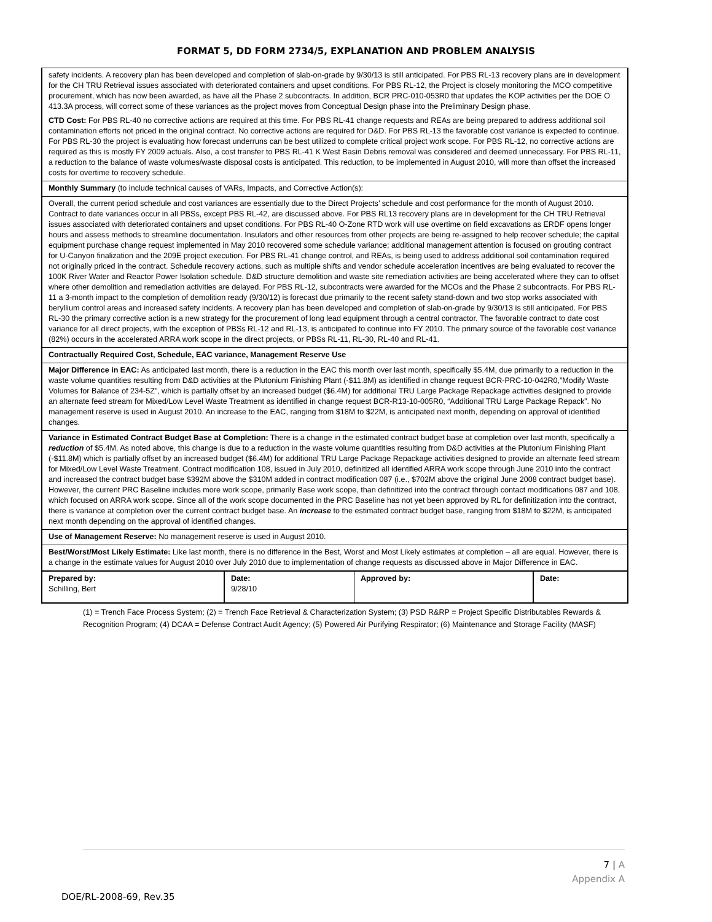FORMAT 5, DD FORM 2734/5, EXPLANATION AND PROBLEM ANALYSIS
| safety incidents. A recovery plan has been developed and completion of slab-on-grade by 9/30/13 is still anticipated. For PBS RL-13 recovery plans are in development for the CH TRU Retrieval issues associated with deteriorated containers and upset conditions. For PBS RL-12, the Project is closely monitoring the MCO competitive procurement, which has now been awarded, as have all the Phase 2 subcontracts. In addition, BCR PRC-010-053R0 that updates the KOP activities per the DOE O 413.3A process, will correct some of these variances as the project moves from Conceptual Design phase into the Preliminary Design phase. CTD Cost: For PBS RL-40 no corrective actions are required at this time. For PBS RL-41 change requests and REAs are being prepared to address additional soil contamination efforts not priced in the original contract. No corrective actions are required for D&D. For PBS RL-13 the favorable cost variance is expected to continue. For PBS RL-30 the project is evaluating how forecast underruns can be best utilized to complete critical project work scope. For PBS RL-12, no corrective actions are required as this is mostly FY 2009 actuals. Also, a cost transfer to PBS RL-41 K West Basin Debris removal was considered and deemed unnecessary. For PBS RL-11, a reduction to the balance of waste volumes/waste disposal costs is anticipated. This reduction, to be implemented in August 2010, will more than offset the increased costs for overtime to recovery schedule. | | | |
| Monthly Summary (to include technical causes of VARs, Impacts, and Corrective Action(s): | | | |
| Overall, the current period schedule and cost variances are essentially due to the Direct Projects’ schedule and cost performance for the month of August 2010. Contract to date variances occur in all PBSs, except PBS RL-42, are discussed above. For PBS RL13 recovery plans are in development for the CH TRU Retrieval issues associated with deteriorated containers and upset conditions. For PBS RL-40 O-Zone RTD work will use overtime on field excavations as ERDF opens longer hours and assess methods to streamline documentation. Insulators and other resources from other projects are being re-assigned to help recover schedule; the capital equipment purchase change request implemented in May 2010 recovered some schedule variance; additional management attention is focused on grouting contract for U-Canyon finalization and the 209E project execution. For PBS RL-41 change control, and REAs, is being used to address additional soil contamination required not originally priced in the contract. Schedule recovery actions, such as multiple shifts and vendor schedule acceleration incentives are being evaluated to recover the 100K River Water and Reactor Power Isolation schedule. D&D structure demolition and waste site remediation activities are being accelerated where they can to offset where other demolition and remediation activities are delayed. For PBS RL-12, subcontracts were awarded for the MCOs and the Phase 2 subcontracts. For PBS RL-11 a 3-month impact to the completion of demolition ready (9/30/12) is forecast due primarily to the recent safety stand-down and two stop works associated with beryllium control areas and increased safety incidents. A recovery plan has been developed and completion of slab-on-grade by 9/30/13 is still anticipated. For PBS RL-30 the primary corrective action is a new strategy for the procurement of long lead equipment through a central contractor. The favorable contract to date cost variance for all direct projects, with the exception of PBSs RL-12 and RL-13, is anticipated to continue into FY 2010. The primary source of the favorable cost variance (82%) occurs in the accelerated ARRA work scope in the direct projects, or PBSs RL-11, RL-30, RL-40 and RL-41. | | | |
| Contractually Required Cost, Schedule, EAC variance, Management Reserve Use | | | |
| Major Difference in EAC: As anticipated last month, there is a reduction in the EAC this month over last month, specifically $5.4M, due primarily to a reduction in the waste volume quantities resulting from D&D activities at the Plutonium Finishing Plant (-$11.8M) as identified in change request BCR-PRC-10-042R0,”Modify Waste Volumes for Balance of 234-5Z”, which is partially offset by an increased budget ($6.4M) for additional TRU Large Package Repackage activities designed to provide an alternate feed stream for Mixed/Low Level Waste Treatment as identified in change request BCR-R13-10-005R0, “Additional TRU Large Package Repack”. No management reserve is used in August 2010. An increase to the EAC, ranging from $18M to $22M, is anticipated next month, depending on approval of identified changes. | | | |
| Variance in Estimated Contract Budget Base at Completion: There is a change in the estimated contract budget base at completion over last month, specifically a reduction of $5.4M. As noted above, this change is due to a reduction in the waste volume quantities resulting from D&D activities at the Plutonium Finishing Plant (-$11.8M) which is partially offset by an increased budget ($6.4M) for additional TRU Large Package Repackage activities designed to provide an alternate feed stream for Mixed/Low Level Waste Treatment. Contract modification 108, issued in July 2010, definitized all identified ARRA work scope through June 2010 into the contract and increased the contract budget base $392M above the $310M added in contract modification 087 (i.e., $702M above the original June 2008 contract budget base). However, the current PRC Baseline includes more work scope, primarily Base work scope, than definitized into the contract through contact modifications 087 and 108, which focused on ARRA work scope. Since all of the work scope documented in the PRC Baseline has not yet been approved by RL for definitization into the contract, there is variance at completion over the current contract budget base. An increase to the estimated contract budget base, ranging from $18M to $22M, is anticipated next month depending on the approval of identified changes. | | | |
| Use of Management Reserve: No management reserve is used in August 2010. | | | |
| Best/Worst/Most Likely Estimate: Like last month, there is no difference in the Best, Worst and Most Likely estimates at completion – all are equal. However, there is a change in the estimate values for August 2010 over July 2010 due to implementation of change requests as discussed above in Major Difference in EAC. | | | |
| Prepared by: Schilling, Bert | Date: 9/28/10 | Approved by: | Date: |
(1) = Trench Face Process System; (2) = Trench Face Retrieval & Characterization System; (3) PSD R&RP = Project Specific Distributables Rewards & Recognition Program; (4) DCAA = Defense Contract Audit Agency; (5) Powered Air Purifying Respirator; (6) Maintenance and Storage Facility (MASF)
7 | A
Appendix A
DOE/RL-2008-69, Rev.35